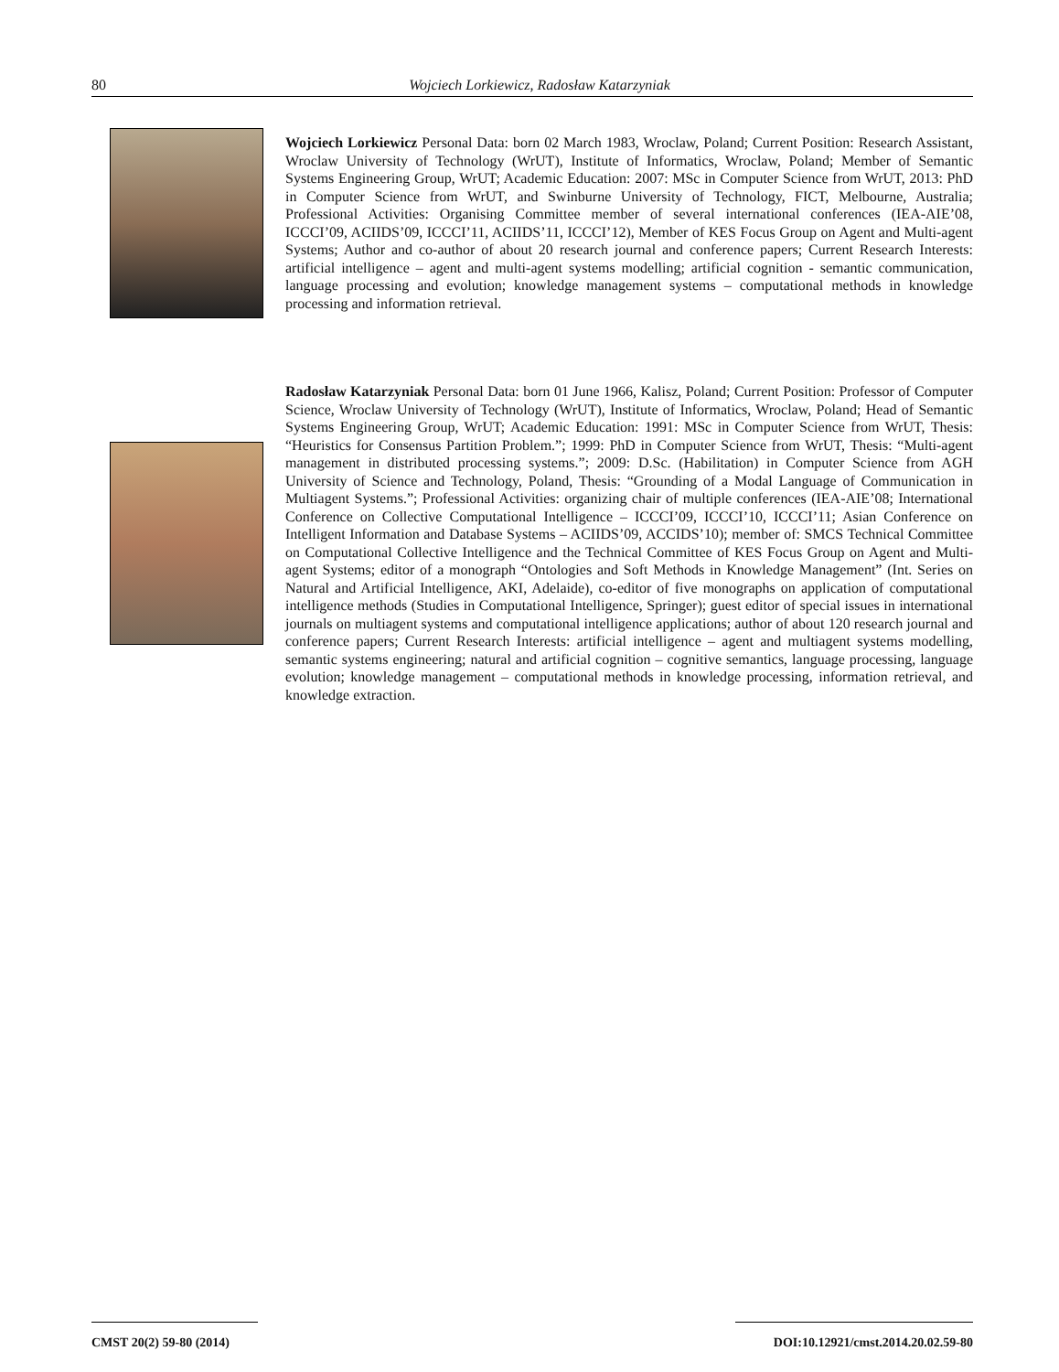80 Wojciech Lorkiewicz, Radosław Katarzyniak
Wojciech Lorkiewicz Personal Data: born 02 March 1983, Wroclaw, Poland; Current Position: Research Assistant, Wroclaw University of Technology (WrUT), Institute of Informatics, Wroclaw, Poland; Member of Semantic Systems Engineering Group, WrUT; Academic Education: 2007: MSc in Computer Science from WrUT, 2013: PhD in Computer Science from WrUT, and Swinburne University of Technology, FICT, Melbourne, Australia; Professional Activities: Organising Committee member of several international conferences (IEA-AIE’08, ICCCI’09, ACIIDS’09, ICCCI’11, ACIIDS’11, ICCCI’12), Member of KES Focus Group on Agent and Multi-agent Systems; Author and co-author of about 20 research journal and conference papers; Current Research Interests: artificial intelligence – agent and multi-agent systems modelling; artificial cognition - semantic communication, language processing and evolution; knowledge management systems – computational methods in knowledge processing and information retrieval.
Radosław Katarzyniak Personal Data: born 01 June 1966, Kalisz, Poland; Current Position: Professor of Computer Science, Wroclaw University of Technology (WrUT), Institute of Informatics, Wroclaw, Poland; Head of Semantic Systems Engineering Group, WrUT; Academic Education: 1991: MSc in Computer Science from WrUT, Thesis: “Heuristics for Consensus Partition Problem.”; 1999: PhD in Computer Science from WrUT, Thesis: “Multi-agent management in distributed processing systems.”; 2009: D.Sc. (Habilitation) in Computer Science from AGH University of Science and Technology, Poland, Thesis: “Grounding of a Modal Language of Communication in Multiagent Systems.”; Professional Activities: organizing chair of multiple conferences (IEA-AIE’08; International Conference on Collective Computational Intelligence – ICCCI’09, ICCCI’10, ICCCI’11; Asian Conference on Intelligent Information and Database Systems – ACIIDS’09, ACCIDS’10); member of: SMCS Technical Committee on Computational Collective Intelligence and the Technical Committee of KES Focus Group on Agent and Multi-agent Systems; editor of a monograph “Ontologies and Soft Methods in Knowledge Management” (Int. Series on Natural and Artificial Intelligence, AKI, Adelaide), co-editor of five monographs on application of computational intelligence methods (Studies in Computational Intelligence, Springer); guest editor of special issues in international journals on multiagent systems and computational intelligence applications; author of about 120 research journal and conference papers; Current Research Interests: artificial intelligence – agent and multiagent systems modelling, semantic systems engineering; natural and artificial cognition – cognitive semantics, language processing, language evolution; knowledge management – computational methods in knowledge processing, information retrieval, and knowledge extraction.
CMST 20(2) 59-80 (2014)
DOI:10.12921/cmst.2014.20.02.59-80